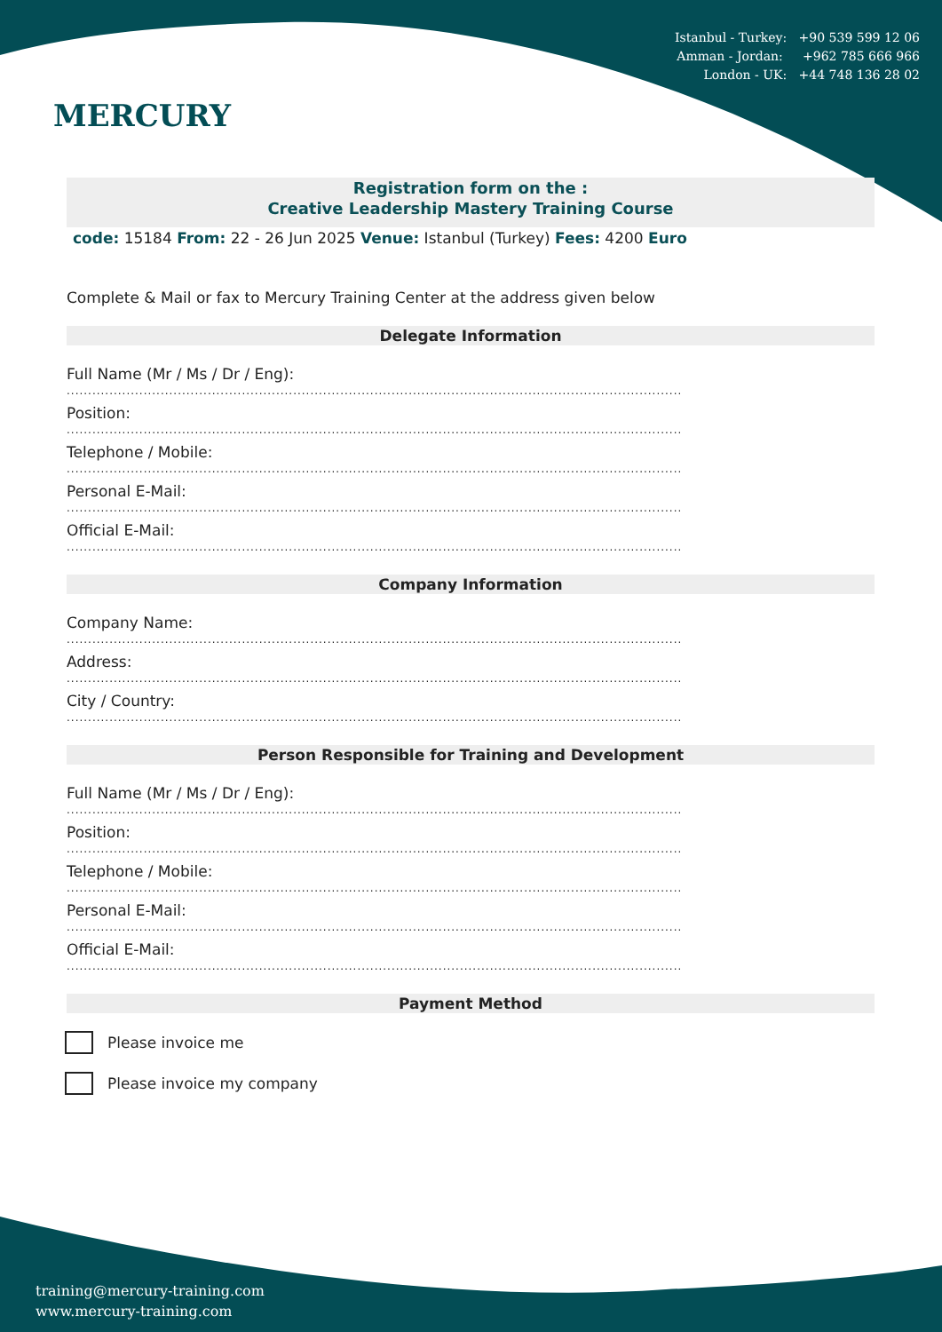MERCURY
Istanbul - Turkey: +90 539 599 12 06
Amman - Jordan: +962 785 666 966
London - UK: +44 748 136 28 02
Registration form on the :
Creative Leadership Mastery Training Course
code: 15184 From: 22 - 26 Jun 2025 Venue: Istanbul (Turkey) Fees: 4200 Euro
Complete & Mail or fax to Mercury Training Center at the address given below
Delegate Information
Full Name (Mr / Ms / Dr / Eng):
................................................................................................................................................
Position:
................................................................................................................................................
Telephone / Mobile:
................................................................................................................................................
Personal E-Mail:
................................................................................................................................................
Official E-Mail:
................................................................................................................................................
Company Information
Company Name:
................................................................................................................................................
Address:
................................................................................................................................................
City / Country:
................................................................................................................................................
Person Responsible for Training and Development
Full Name (Mr / Ms / Dr / Eng):
................................................................................................................................................
Position:
................................................................................................................................................
Telephone / Mobile:
................................................................................................................................................
Personal E-Mail:
................................................................................................................................................
Official E-Mail:
................................................................................................................................................
Payment Method
Please invoice me
Please invoice my company
training@mercury-training.com
www.mercury-training.com